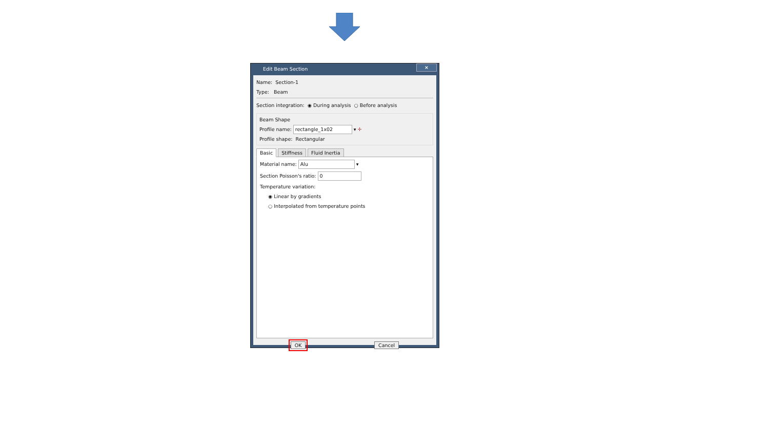Edit Beam Section ×
Name: Section-1
Type: Beam
Section integration: ◉ During analysis ○ Before analysis
Beam Shape
Profile name: rectangle_1x02 ▾ ✛
Profile shape: Rectangular
Basic Stiffness Fluid Inertia
Material name: Alu ▾
Section Poisson's ratio: 0
Temperature variation:
◉ Linear by gradients
○ Interpolated from temperature points
OK Cancel